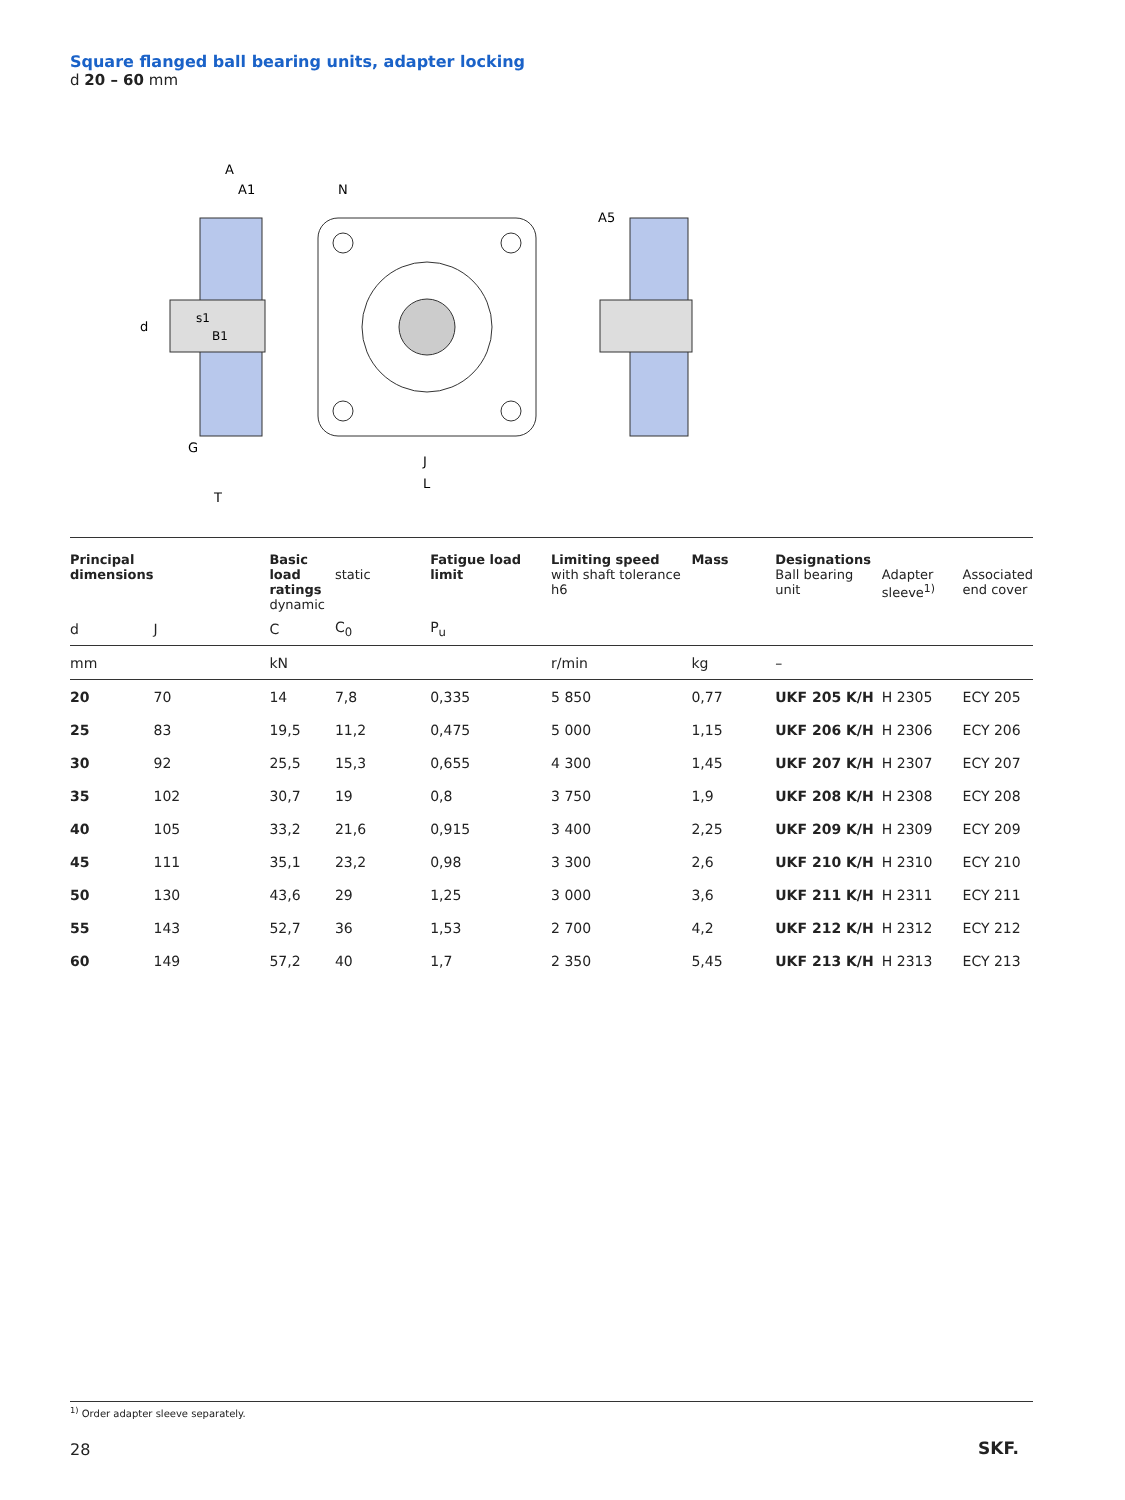Square flanged ball bearing units, adapter locking
d 20 – 60 mm
A
A1
N
A5
d
s1
B1
G
T
J
L
| Principal dimensions | | Basic load ratings dynamic | static | Fatigue load limit | Limiting speed with shaft tolerance h6 | Mass | Designations Ball bearing unit | Adapter sleeve<sup>1)</sup> | Associated end cover |
| --- | --- | --- | --- | --- | --- | --- | --- | --- | --- |
| d | J | C | C<sub>0</sub> | P<sub>u</sub> | | | | | |
| mm | | kN | | | r/min | kg | – | | |
| 20 | 70 | 14 | 7,8 | 0,335 | 5 850 | 0,77 | UKF 205 K/H | H 2305 | ECY 205 |
| 25 | 83 | 19,5 | 11,2 | 0,475 | 5 000 | 1,15 | UKF 206 K/H | H 2306 | ECY 206 |
| 30 | 92 | 25,5 | 15,3 | 0,655 | 4 300 | 1,45 | UKF 207 K/H | H 2307 | ECY 207 |
| 35 | 102 | 30,7 | 19 | 0,8 | 3 750 | 1,9 | UKF 208 K/H | H 2308 | ECY 208 |
| 40 | 105 | 33,2 | 21,6 | 0,915 | 3 400 | 2,25 | UKF 209 K/H | H 2309 | ECY 209 |
| 45 | 111 | 35,1 | 23,2 | 0,98 | 3 300 | 2,6 | UKF 210 K/H | H 2310 | ECY 210 |
| 50 | 130 | 43,6 | 29 | 1,25 | 3 000 | 3,6 | UKF 211 K/H | H 2311 | ECY 211 |
| 55 | 143 | 52,7 | 36 | 1,53 | 2 700 | 4,2 | UKF 212 K/H | H 2312 | ECY 212 |
| 60 | 149 | 57,2 | 40 | 1,7 | 2 350 | 5,45 | UKF 213 K/H | H 2313 | ECY 213 |
<sup>1)</sup> Order adapter sleeve separately.
28 SKF.